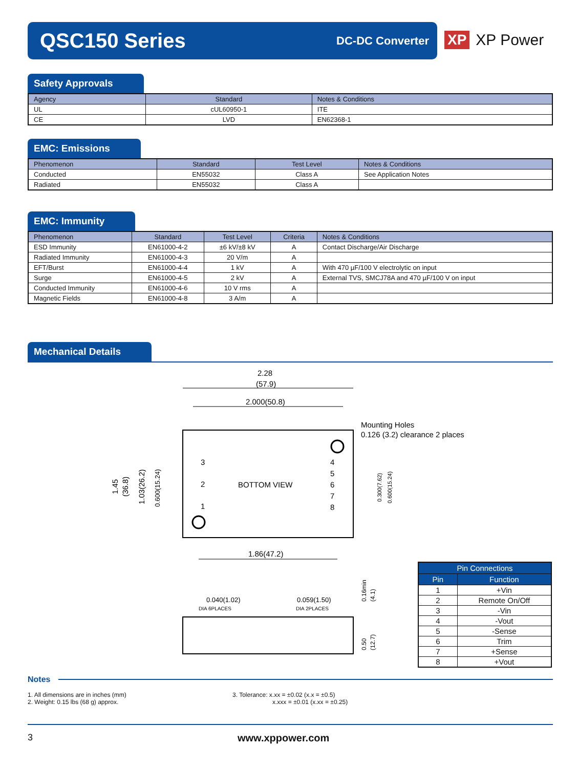QSC150 Series
DC-DC Converter
XP XP Power
Safety Approvals
| Agency | Standard | Notes & Conditions |
| --- | --- | --- |
| UL | cUL60950-1 | ITE |
| CE | LVD | EN62368-1 |
EMC: Emissions
| Phenomenon | Standard | Test Level | Notes & Conditions |
| --- | --- | --- | --- |
| Conducted | EN55032 | Class A | See Application Notes |
| Radiated | EN55032 | Class A | |
EMC: Immunity
| Phenomenon | Standard | Test Level | Criteria | Notes & Conditions |
| --- | --- | --- | --- | --- |
| ESD Immunity | EN61000-4-2 | ±6 kV/±8 kV | A | Contact Discharge/Air Discharge |
| Radiated Immunity | EN61000-4-3 | 20 V/m | A | |
| EFT/Burst | EN61000-4-4 | 1 kV | A | With 470 µF/100 V electrolytic on input |
| Surge | EN61000-4-5 | 2 kV | A | External TVS, SMCJ78A and 470 µF/100 V on input |
| Conducted Immunity | EN61000-4-6 | 10 V rms | A | |
| Magnetic Fields | EN61000-4-8 | 3 A/m | A | |
Mechanical Details
2.28
(57.9)
2.000(50.8)
BOTTOM VIEW
Mounting Holes
0.126 (3.2) clearance 2 places
3
2
1
4
5
6
7
8
1.86(47.2)
1.45
(36.8)
1.03(26.2)
0.600(15.24)
0.300(7.62)
0.600(15.24)
0.040(1.02)
DIA 6PLACES
0.059(1.50)
DIA 2PLACES
0.16min
(4.1)
0.50
(12.7)
| Pin Connections | |
| --- | --- |
| Pin | Function |
| 1 | +Vin |
| 2 | Remote On/Off |
| 3 | -Vin |
| 4 | -Vout |
| 5 | -Sense |
| 6 | Trim |
| 7 | +Sense |
| 8 | +Vout |
Notes
1. All dimensions are in inches (mm)
2. Weight: 0.15 lbs (68 g) approx.
3. Tolerance: x.xx = ±0.02 (x.x = ±0.5)
x.xxx = ±0.01 (x.xx = ±0.25)
3 www.xppower.com